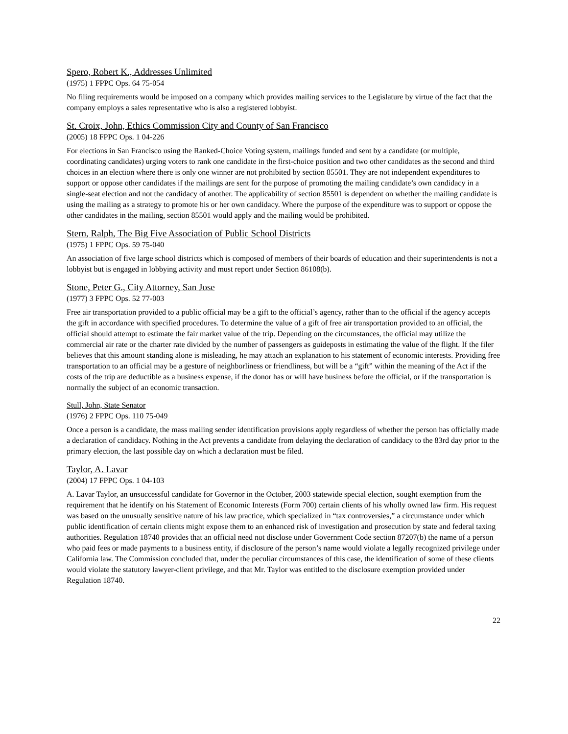Spero, Robert K., Addresses Unlimited
(1975) 1 FPPC Ops. 64 75-054
No filing requirements would be imposed on a company which provides mailing services to the Legislature by virtue of the fact that the company employs a sales representative who is also a registered lobbyist.
St. Croix, John, Ethics Commission City and County of San Francisco
(2005) 18 FPPC Ops. 1 04-226
For elections in San Francisco using the Ranked-Choice Voting system, mailings funded and sent by a candidate (or multiple, coordinating candidates) urging voters to rank one candidate in the first-choice position and two other candidates as the second and third choices in an election where there is only one winner are not prohibited by section 85501. They are not independent expenditures to support or oppose other candidates if the mailings are sent for the purpose of promoting the mailing candidate’s own candidacy in a single-seat election and not the candidacy of another. The applicability of section 85501 is dependent on whether the mailing candidate is using the mailing as a strategy to promote his or her own candidacy. Where the purpose of the expenditure was to support or oppose the other candidates in the mailing, section 85501 would apply and the mailing would be prohibited.
Stern, Ralph, The Big Five Association of Public School Districts
(1975) 1 FPPC Ops. 59 75-040
An association of five large school districts which is composed of members of their boards of education and their superintendents is not a lobbyist but is engaged in lobbying activity and must report under Section 86108(b).
Stone, Peter G., City Attorney, San Jose
(1977) 3 FPPC Ops. 52 77-003
Free air transportation provided to a public official may be a gift to the official’s agency, rather than to the official if the agency accepts the gift in accordance with specified procedures. To determine the value of a gift of free air transportation provided to an official, the official should attempt to estimate the fair market value of the trip. Depending on the circumstances, the official may utilize the commercial air rate or the charter rate divided by the number of passengers as guideposts in estimating the value of the flight. If the filer believes that this amount standing alone is misleading, he may attach an explanation to his statement of economic interests. Providing free transportation to an official may be a gesture of neighborliness or friendliness, but will be a “gift” within the meaning of the Act if the costs of the trip are deductible as a business expense, if the donor has or will have business before the official, or if the transportation is normally the subject of an economic transaction.
Stull, John, State Senator
(1976) 2 FPPC Ops. 110 75-049
Once a person is a candidate, the mass mailing sender identification provisions apply regardless of whether the person has officially made a declaration of candidacy. Nothing in the Act prevents a candidate from delaying the declaration of candidacy to the 83rd day prior to the primary election, the last possible day on which a declaration must be filed.
Taylor, A. Lavar
(2004) 17 FPPC Ops. 1 04-103
A. Lavar Taylor, an unsuccessful candidate for Governor in the October, 2003 statewide special election, sought exemption from the requirement that he identify on his Statement of Economic Interests (Form 700) certain clients of his wholly owned law firm. His request was based on the unusually sensitive nature of his law practice, which specialized in “tax controversies,” a circumstance under which public identification of certain clients might expose them to an enhanced risk of investigation and prosecution by state and federal taxing authorities. Regulation 18740 provides that an official need not disclose under Government Code section 87207(b) the name of a person who paid fees or made payments to a business entity, if disclosure of the person’s name would violate a legally recognized privilege under California law. The Commission concluded that, under the peculiar circumstances of this case, the identification of some of these clients would violate the statutory lawyer-client privilege, and that Mr. Taylor was entitled to the disclosure exemption provided under Regulation 18740.
22